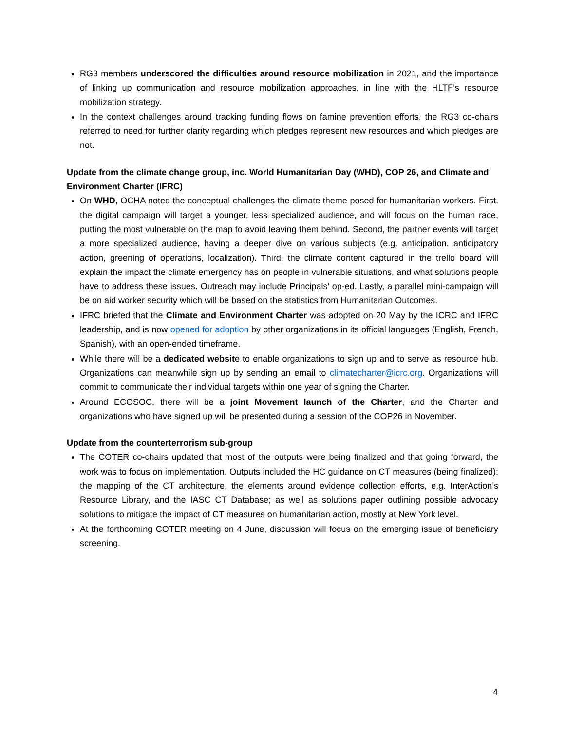RG3 members underscored the difficulties around resource mobilization in 2021, and the importance of linking up communication and resource mobilization approaches, in line with the HLTF’s resource mobilization strategy.
In the context challenges around tracking funding flows on famine prevention efforts, the RG3 co-chairs referred to need for further clarity regarding which pledges represent new resources and which pledges are not.
Update from the climate change group, inc. World Humanitarian Day (WHD), COP 26, and Climate and Environment Charter (IFRC)
On WHD, OCHA noted the conceptual challenges the climate theme posed for humanitarian workers. First, the digital campaign will target a younger, less specialized audience, and will focus on the human race, putting the most vulnerable on the map to avoid leaving them behind. Second, the partner events will target a more specialized audience, having a deeper dive on various subjects (e.g. anticipation, anticipatory action, greening of operations, localization). Third, the climate content captured in the trello board will explain the impact the climate emergency has on people in vulnerable situations, and what solutions people have to address these issues. Outreach may include Principals’ op-ed. Lastly, a parallel mini-campaign will be on aid worker security which will be based on the statistics from Humanitarian Outcomes.
IFRC briefed that the Climate and Environment Charter was adopted on 20 May by the ICRC and IFRC leadership, and is now opened for adoption by other organizations in its official languages (English, French, Spanish), with an open-ended timeframe.
While there will be a dedicated website to enable organizations to sign up and to serve as resource hub. Organizations can meanwhile sign up by sending an email to climatecharter@icrc.org. Organizations will commit to communicate their individual targets within one year of signing the Charter.
Around ECOSOC, there will be a joint Movement launch of the Charter, and the Charter and organizations who have signed up will be presented during a session of the COP26 in November.
Update from the counterterrorism sub-group
The COTER co-chairs updated that most of the outputs were being finalized and that going forward, the work was to focus on implementation. Outputs included the HC guidance on CT measures (being finalized); the mapping of the CT architecture, the elements around evidence collection efforts, e.g. InterAction’s Resource Library, and the IASC CT Database; as well as solutions paper outlining possible advocacy solutions to mitigate the impact of CT measures on humanitarian action, mostly at New York level.
At the forthcoming COTER meeting on 4 June, discussion will focus on the emerging issue of beneficiary screening.
4